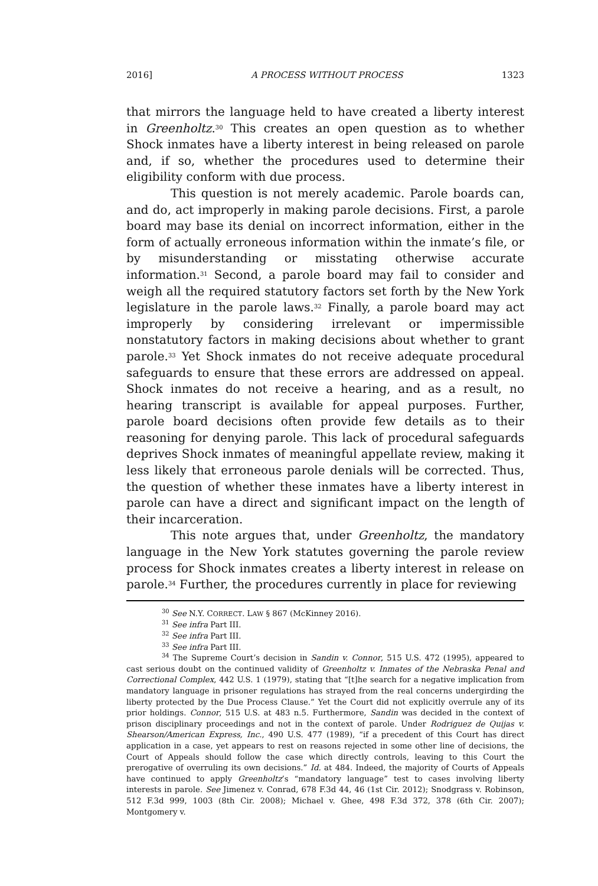2016] A PROCESS WITHOUT PROCESS 1323
that mirrors the language held to have created a liberty interest in Greenholtz.<sup>30</sup> This creates an open question as to whether Shock inmates have a liberty interest in being released on parole and, if so, whether the procedures used to determine their eligibility conform with due process.
This question is not merely academic. Parole boards can, and do, act improperly in making parole decisions. First, a parole board may base its denial on incorrect information, either in the form of actually erroneous information within the inmate’s file, or by misunderstanding or misstating otherwise accurate information.<sup>31</sup> Second, a parole board may fail to consider and weigh all the required statutory factors set forth by the New York legislature in the parole laws.<sup>32</sup> Finally, a parole board may act improperly by considering irrelevant or impermissible nonstatutory factors in making decisions about whether to grant parole.<sup>33</sup> Yet Shock inmates do not receive adequate procedural safeguards to ensure that these errors are addressed on appeal. Shock inmates do not receive a hearing, and as a result, no hearing transcript is available for appeal purposes. Further, parole board decisions often provide few details as to their reasoning for denying parole. This lack of procedural safeguards deprives Shock inmates of meaningful appellate review, making it less likely that erroneous parole denials will be corrected. Thus, the question of whether these inmates have a liberty interest in parole can have a direct and significant impact on the length of their incarceration.
This note argues that, under Greenholtz, the mandatory language in the New York statutes governing the parole review process for Shock inmates creates a liberty interest in release on parole.<sup>34</sup> Further, the procedures currently in place for reviewing
<sup>30</sup> See N.Y. CORRECT. LAW § 867 (McKinney 2016).
<sup>31</sup> See infra Part III.
<sup>32</sup> See infra Part III.
<sup>33</sup> See infra Part III.
<sup>34</sup> The Supreme Court’s decision in Sandin v. Connor, 515 U.S. 472 (1995), appeared to cast serious doubt on the continued validity of Greenholtz v. Inmates of the Nebraska Penal and Correctional Complex, 442 U.S. 1 (1979), stating that “[t]he search for a negative implication from mandatory language in prisoner regulations has strayed from the real concerns undergirding the liberty protected by the Due Process Clause.” Yet the Court did not explicitly overrule any of its prior holdings. Connor, 515 U.S. at 483 n.5. Furthermore, Sandin was decided in the context of prison disciplinary proceedings and not in the context of parole. Under Rodriguez de Quijas v. Shearson/American Express, Inc., 490 U.S. 477 (1989), “if a precedent of this Court has direct application in a case, yet appears to rest on reasons rejected in some other line of decisions, the Court of Appeals should follow the case which directly controls, leaving to this Court the prerogative of overruling its own decisions.” Id. at 484. Indeed, the majority of Courts of Appeals have continued to apply Greenholtz’s “mandatory language” test to cases involving liberty interests in parole. See Jimenez v. Conrad, 678 F.3d 44, 46 (1st Cir. 2012); Snodgrass v. Robinson, 512 F.3d 999, 1003 (8th Cir. 2008); Michael v. Ghee, 498 F.3d 372, 378 (6th Cir. 2007); Montgomery v.